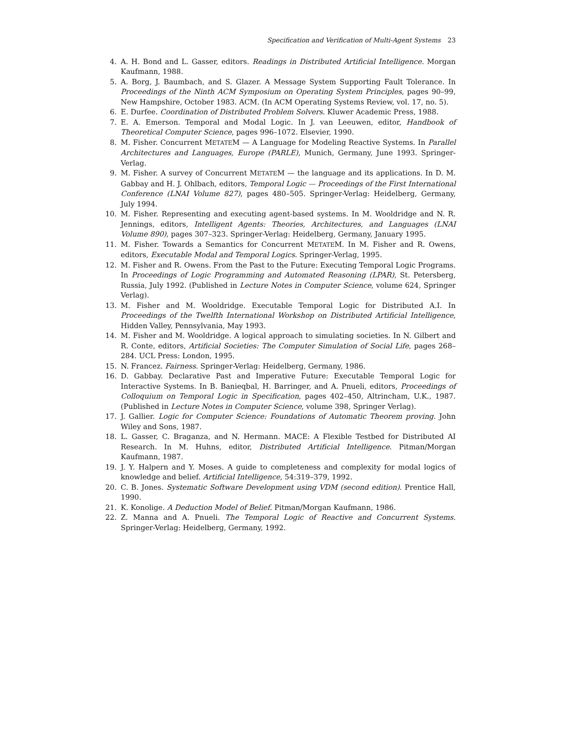Specification and Verification of Multi-Agent Systems 23
4. A. H. Bond and L. Gasser, editors. Readings in Distributed Artificial Intelligence. Morgan Kaufmann, 1988.
5. A. Borg, J. Baumbach, and S. Glazer. A Message System Supporting Fault Tolerance. In Proceedings of the Ninth ACM Symposium on Operating System Principles, pages 90–99, New Hampshire, October 1983. ACM. (In ACM Operating Systems Review, vol. 17, no. 5).
6. E. Durfee. Coordination of Distributed Problem Solvers. Kluwer Academic Press, 1988.
7. E. A. Emerson. Temporal and Modal Logic. In J. van Leeuwen, editor, Handbook of Theoretical Computer Science, pages 996–1072. Elsevier, 1990.
8. M. Fisher. Concurrent METATEM — A Language for Modeling Reactive Systems. In Parallel Architectures and Languages, Europe (PARLE), Munich, Germany, June 1993. Springer-Verlag.
9. M. Fisher. A survey of Concurrent METATEM — the language and its applications. In D. M. Gabbay and H. J. Ohlbach, editors, Temporal Logic — Proceedings of the First International Conference (LNAI Volume 827), pages 480–505. Springer-Verlag: Heidelberg, Germany, July 1994.
10. M. Fisher. Representing and executing agent-based systems. In M. Wooldridge and N. R. Jennings, editors, Intelligent Agents: Theories, Architectures, and Languages (LNAI Volume 890), pages 307–323. Springer-Verlag: Heidelberg, Germany, January 1995.
11. M. Fisher. Towards a Semantics for Concurrent METATEM. In M. Fisher and R. Owens, editors, Executable Modal and Temporal Logics. Springer-Verlag, 1995.
12. M. Fisher and R. Owens. From the Past to the Future: Executing Temporal Logic Programs. In Proceedings of Logic Programming and Automated Reasoning (LPAR), St. Petersberg, Russia, July 1992. (Published in Lecture Notes in Computer Science, volume 624, Springer Verlag).
13. M. Fisher and M. Wooldridge. Executable Temporal Logic for Distributed A.I. In Proceedings of the Twelfth International Workshop on Distributed Artificial Intelligence, Hidden Valley, Pennsylvania, May 1993.
14. M. Fisher and M. Wooldridge. A logical approach to simulating societies. In N. Gilbert and R. Conte, editors, Artificial Societies: The Computer Simulation of Social Life, pages 268–284. UCL Press: London, 1995.
15. N. Francez. Fairness. Springer-Verlag: Heidelberg, Germany, 1986.
16. D. Gabbay. Declarative Past and Imperative Future: Executable Temporal Logic for Interactive Systems. In B. Banieqbal, H. Barringer, and A. Pnueli, editors, Proceedings of Colloquium on Temporal Logic in Specification, pages 402–450, Altrincham, U.K., 1987. (Published in Lecture Notes in Computer Science, volume 398, Springer Verlag).
17. J. Gallier. Logic for Computer Science: Foundations of Automatic Theorem proving. John Wiley and Sons, 1987.
18. L. Gasser, C. Braganza, and N. Hermann. MACE: A Flexible Testbed for Distributed AI Research. In M. Huhns, editor, Distributed Artificial Intelligence. Pitman/Morgan Kaufmann, 1987.
19. J. Y. Halpern and Y. Moses. A guide to completeness and complexity for modal logics of knowledge and belief. Artificial Intelligence, 54:319–379, 1992.
20. C. B. Jones. Systematic Software Development using VDM (second edition). Prentice Hall, 1990.
21. K. Konolige. A Deduction Model of Belief. Pitman/Morgan Kaufmann, 1986.
22. Z. Manna and A. Pnueli. The Temporal Logic of Reactive and Concurrent Systems. Springer-Verlag: Heidelberg, Germany, 1992.